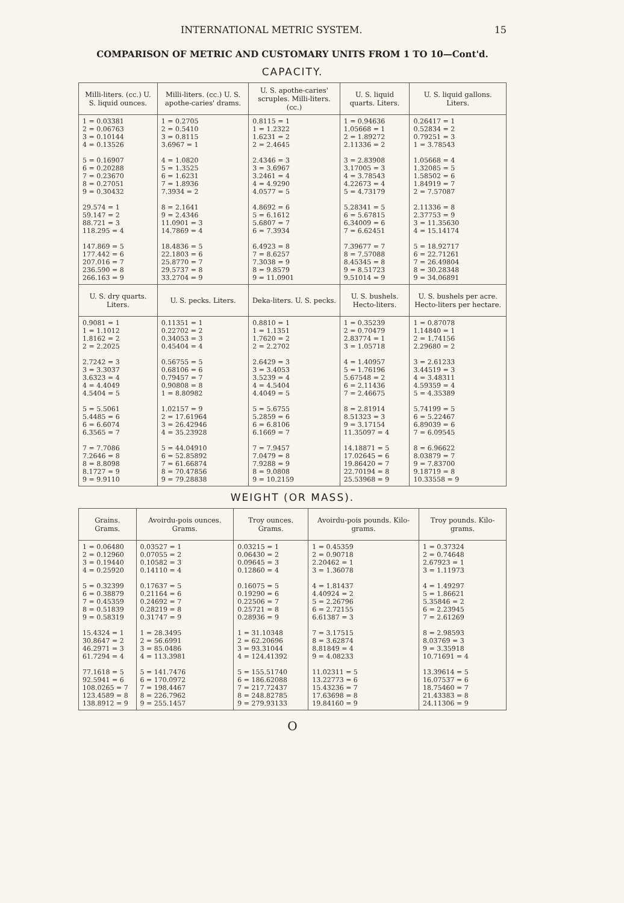INTERNATIONAL METRIC SYSTEM. 15
COMPARISON OF METRIC AND CUSTOMARY UNITS FROM 1 TO 10—Cont'd.
CAPACITY.
| Milli-liters. (cc.) U. S. liquid ounces. | Milli-liters. (cc.) U. S. apothe-caries' drams. | U. S. apothe-caries' scruples. Milli-liters. (cc.) | U. S. liquid quarts. Liters. | U. S. liquid gallons. Liters. |
| --- | --- | --- | --- | --- |
| 1 = 0.03381 2 = 0.06763 3 = 0.10144 4 = 0.13526 5 = 0.16907 6 = 0.20288 7 = 0.23670 8 = 0.27051 9 = 0.30432 29.574 = 1 59.147 = 2 88.721 = 3 118.295 = 4 147.869 = 5 177.442 = 6 207.016 = 7 236.590 = 8 266.163 = 9 | 1 = 0.2705 2 = 0.5410 3 = 0.8115 3.6967 = 1 4 = 1.0820 5 = 1.3525 6 = 1.6231 7 = 1.8936 7.3934 = 2 8 = 2.1641 9 = 2.4346 11.0901 = 3 14.7869 = 4 18.4836 = 5 22.1803 = 6 25.8770 = 7 29.5737 = 8 33.2704 = 9 | 0.8115 = 1 1 = 1.2322 1.6231 = 2 2 = 2.4645 2.4346 = 3 3 = 3.6967 3.2461 = 4 4 = 4.9290 4.0577 = 5 4.8692 = 6 5 = 6.1612 5.6807 = 7 6 = 7.3934 6.4923 = 8 7 = 8.6257 7.3038 = 9 8 = 9.8579 9 = 11.0901 | 1 = 0.94636 1.05668 = 1 2 = 1.89272 2.11336 = 2 3 = 2.83908 3.17005 = 3 4 = 3.78543 4.22673 = 4 5 = 4.73179 5.28341 = 5 6 = 5.67815 6.34009 = 6 7 = 6.62451 7.39677 = 7 8 = 7.57088 8.45345 = 8 9 = 8.51723 9.51014 = 9 | 0.26417 = 1 0.52834 = 2 0.79251 = 3 1 = 3.78543 1.05668 = 4 1.32085 = 5 1.58502 = 6 1.84919 = 7 2 = 7.57087 2.11336 = 8 2.37753 = 9 3 = 11.35630 4 = 15.14174 5 = 18.92717 6 = 22.71261 7 = 26.49804 8 = 30.28348 9 = 34.06891 |
| U. S. dry quarts. Liters. | U. S. pecks. Liters. | Deka-liters. U. S. pecks. | U. S. bushels. Hecto-liters. | U. S. bushels per acre. Hecto-liters per hectare. |
| 0.9081 = 1 1 = 1.1012 1.8162 = 2 2 = 2.2025 2.7242 = 3 3 = 3.3037 3.6323 = 4 4 = 4.4049 4.5404 = 5 5 = 5.5061 5.4485 = 6 6 = 6.6074 6.3565 = 7 7 = 7.7086 7.2646 = 8 8 = 8.8098 8.1727 = 9 9 = 9.9110 | 0.11351 = 1 0.22702 = 2 0.34053 = 3 0.45404 = 4 0.56755 = 5 0.68106 = 6 0.79457 = 7 0.90808 = 8 1 = 8.80982 1.02157 = 9 2 = 17.61964 3 = 26.42946 4 = 35.23928 5 = 44.04910 6 = 52.85892 7 = 61.66874 8 = 70.47856 9 = 79.28838 | 0.8810 = 1 1 = 1.1351 1.7620 = 2 2 = 2.2702 2.6429 = 3 3 = 3.4053 3.5239 = 4 4 = 4.5404 4.4049 = 5 5 = 5.6755 5.2859 = 6 6 = 6.8106 6.1669 = 7 7 = 7.9457 7.0479 = 8 7.9288 = 9 8 = 9.0808 9 = 10.2159 | 1 = 0.35239 2 = 0.70479 2.83774 = 1 3 = 1.05718 4 = 1.40957 5 = 1.76196 5.67548 = 2 6 = 2.11436 7 = 2.46675 8 = 2.81914 8.51323 = 3 9 = 3.17154 11.35097 = 4 14.18871 = 5 17.02645 = 6 19.86420 = 7 22.70194 = 8 25.53968 = 9 | 1 = 0.87078 1.14840 = 1 2 = 1.74156 2.29680 = 2 3 = 2.61233 3.44519 = 3 4 = 3.48311 4.59359 = 4 5 = 4.35389 5.74199 = 5 6 = 5.22467 6.89039 = 6 7 = 6.09545 8 = 6.96622 8.03879 = 7 9 = 7.83700 9.18719 = 8 10.33558 = 9 |
WEIGHT (OR MASS).
| Grains. Grams. | Avoirdu-pois ounces. Grams. | Troy ounces. Grams. | Avoirdu-pois pounds. Kilo-grams. | Troy pounds. Kilo-grams. |
| --- | --- | --- | --- | --- |
| 1 = 0.06480 2 = 0.12960 3 = 0.19440 4 = 0.25920 5 = 0.32399 6 = 0.38879 7 = 0.45359 8 = 0.51839 9 = 0.58319 15.4324 = 1 30.8647 = 2 46.2971 = 3 61.7294 = 4 77.1618 = 5 92.5941 = 6 108.0265 = 7 123.4589 = 8 138.8912 = 9 | 0.03527 = 1 0.07055 = 2 0.10582 = 3 0.14110 = 4 0.17637 = 5 0.21164 = 6 0.24692 = 7 0.28219 = 8 0.31747 = 9 1 = 28.3495 2 = 56.6991 3 = 85.0486 4 = 113.3981 5 = 141.7476 6 = 170.0972 7 = 198.4467 8 = 226.7962 9 = 255.1457 | 0.03215 = 1 0.06430 = 2 0.09645 = 3 0.12860 = 4 0.16075 = 5 0.19290 = 6 0.22506 = 7 0.25721 = 8 0.28936 = 9 1 = 31.10348 2 = 62.20696 3 = 93.31044 4 = 124.41392 5 = 155.51740 6 = 186.62088 7 = 217.72437 8 = 248.82785 9 = 279.93133 | 1 = 0.45359 2 = 0.90718 2.20462 = 1 3 = 1.36078 4 = 1.81437 4.40924 = 2 5 = 2.26796 6 = 2.72155 6.61387 = 3 7 = 3.17515 8 = 3.62874 8.81849 = 4 9 = 4.08233 11.02311 = 5 13.22773 = 6 15.43236 = 7 17.63698 = 8 19.84160 = 9 | 1 = 0.37324 2 = 0.74648 2.67923 = 1 3 = 1.11973 4 = 1.49297 5 = 1.86621 5.35846 = 2 6 = 2.23945 7 = 2.61269 8 = 2.98593 8.03769 = 3 9 = 3.35918 10.71691 = 4 13.39614 = 5 16.07537 = 6 18.75460 = 7 21.43383 = 8 24.11306 = 9 |
O